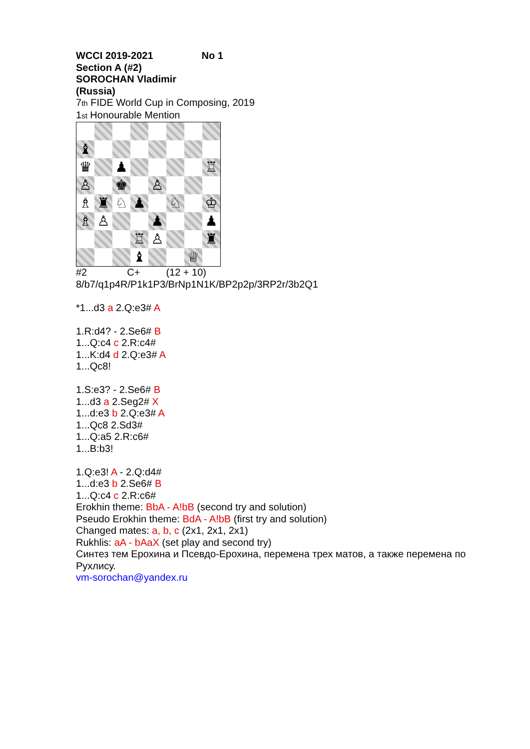WCCI 2019-2021 No 1
Section A (#2)
SOROCHAN Vladimir
(Russia)
7th FIDE World Cup in Composing, 2019
1st Honourable Mention
| ♝ | | | | | | | |
| ♛ | | ♟ | | | | | ♖ |
| ♙ | | ♚ | | ♙ | | | |
| ♗ | ♜ | ♘ | ♟ | | ♘ | | ♔ |
| ♗ | ♙ | | | ♟ | | | ♟ |
| | | | ♖ | ♙ | | | ♜ |
| | | | ♝ | | | ♕ | |
#2 C+ (12 + 10)
8/b7/q1p4R/P1k1P3/BrNp1N1K/BP2p2p/3RP2r/3b2Q1
*1...d3 a 2.Q:e3# A
1.R:d4? - 2.Se6# B
1...Q:c4 c 2.R:c4#
1...K:d4 d 2.Q:e3# A
1...Qc8!
1.S:e3? - 2.Se6# B
1...d3 a 2.Seg2# X
1...d:e3 b 2.Q:e3# A
1...Qc8 2.Sd3#
1...Q:a5 2.R:c6#
1...B:b3!
1.Q:e3! A - 2.Q:d4#
1...d:e3 b 2.Se6# B
1...Q:c4 c 2.R:c6#
Erokhin theme: BbA - A!bB (second try and solution)
Pseudo Erokhin theme: BdA - A!bB (first try and solution)
Changed mates: a, b, c (2x1, 2x1, 2x1)
Rukhlis: aA - bAaX (set play and second try)
Синтез тем Ерохина и Псевдо-Ерохина, перемена трех матов, а также перемена по Рухлису.
vm-sorochan@yandex.ru